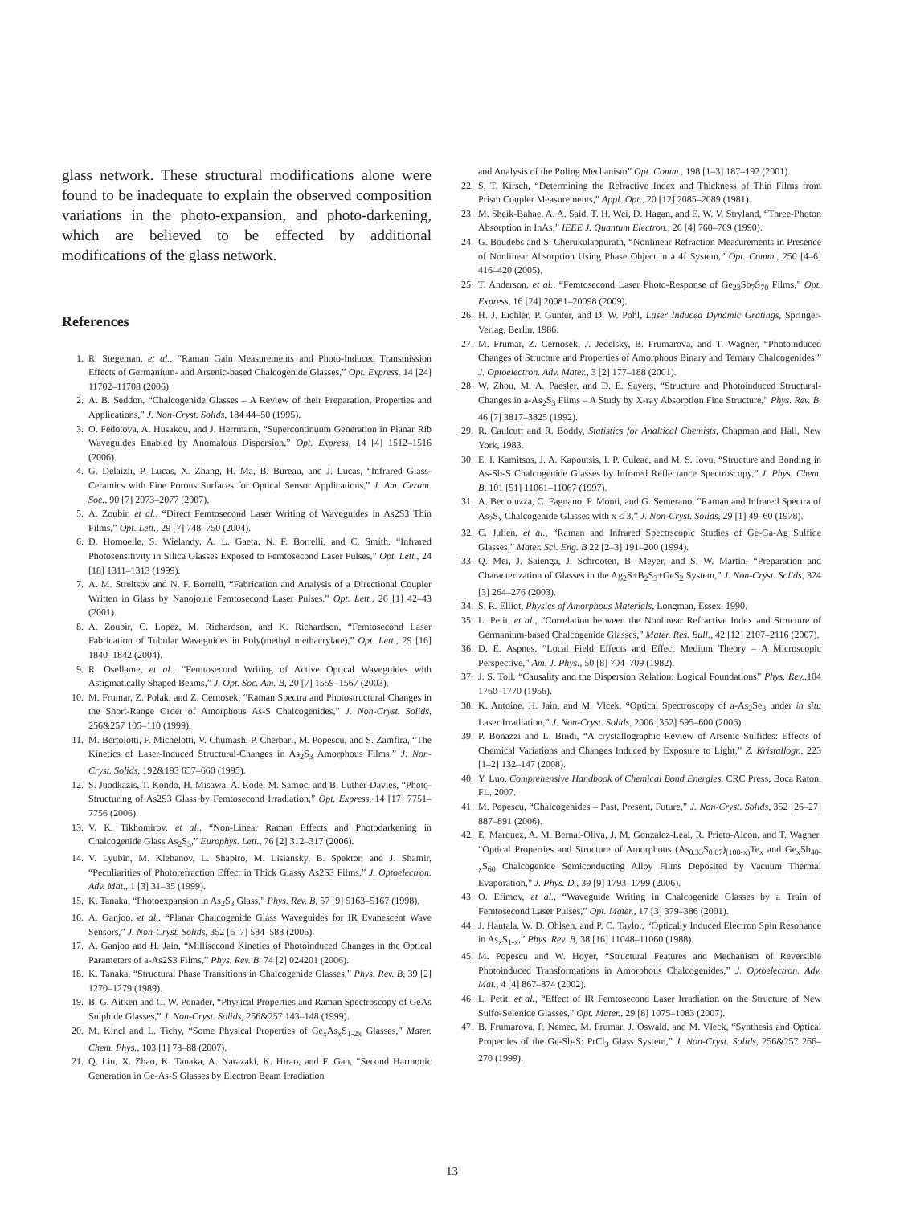glass network. These structural modifications alone were found to be inadequate to explain the observed composition variations in the photo-expansion, and photo-darkening, which are believed to be effected by additional modifications of the glass network.
References
1. R. Stegeman, et al., “Raman Gain Measurements and Photo-Induced Transmission Effects of Germanium- and Arsenic-based Chalcogenide Glasses,” Opt. Express, 14 [24] 11702–11708 (2006).
2. A. B. Seddon, “Chalcogenide Glasses – A Review of their Preparation, Properties and Applications,” J. Non-Cryst. Solids, 184 44–50 (1995).
3. O. Fedotova, A. Husakou, and J. Herrmann, “Supercontinuum Generation in Planar Rib Waveguides Enabled by Anomalous Dispersion,” Opt. Express, 14 [4] 1512–1516 (2006).
4. G. Delaizir, P. Lucas, X. Zhang, H. Ma, B. Bureau, and J. Lucas, “Infrared Glass-Ceramics with Fine Porous Surfaces for Optical Sensor Applications,” J. Am. Ceram. Soc., 90 [7] 2073–2077 (2007).
5. A. Zoubir, et al., “Direct Femtosecond Laser Writing of Waveguides in As2S3 Thin Films,” Opt. Lett., 29 [7] 748–750 (2004).
6. D. Homoelle, S. Wielandy, A. L. Gaeta, N. F. Borrelli, and C. Smith, “Infrared Photosensitivity in Silica Glasses Exposed to Femtosecond Laser Pulses,” Opt. Lett., 24 [18] 1311–1313 (1999).
7. A. M. Streltsov and N. F. Borrelli, “Fabrication and Analysis of a Directional Coupler Written in Glass by Nanojoule Femtosecond Laser Pulses,” Opt. Lett., 26 [1] 42–43 (2001).
8. A. Zoubir, C. Lopez, M. Richardson, and K. Richardson, “Femtosecond Laser Fabrication of Tubular Waveguides in Poly(methyl methacrylate),” Opt. Lett., 29 [16] 1840–1842 (2004).
9. R. Osellame, et al., “Femtosecond Writing of Active Optical Waveguides with Astigmatically Shaped Beams,” J. Opt. Soc. Am. B, 20 [7] 1559–1567 (2003).
10. M. Frumar, Z. Polak, and Z. Cernosek, “Raman Spectra and Photostructural Changes in the Short-Range Order of Amorphous As-S Chalcogenides,” J. Non-Cryst. Solids, 256&257 105–110 (1999).
11. M. Bertolotti, F. Michelotti, V. Chumash, P. Cherbari, M. Popescu, and S. Zamfira, “The Kinetics of Laser-Induced Structural-Changes in As<sub>2</sub>S<sub>3</sub> Amorphous Films,” J. Non-Cryst. Solids, 192&193 657–660 (1995).
12. S. Juodkazis, T. Kondo, H. Misawa, A. Rode, M. Samoc, and B. Luther-Davies, “Photo-Structuring of As2S3 Glass by Femtosecond Irradiation,” Opt. Express, 14 [17] 7751–7756 (2006).
13. V. K. Tikhomirov, et al., “Non-Linear Raman Effects and Photodarkening in Chalcogenide Glass As<sub>2</sub>S<sub>3</sub>,” Europhys. Lett., 76 [2] 312–317 (2006).
14. V. Lyubin, M. Klebanov, L. Shapiro, M. Lisiansky, B. Spektor, and J. Shamir, “Peculiarities of Photorefraction Effect in Thick Glassy As2S3 Films,” J. Optoelectron. Adv. Mat., 1 [3] 31–35 (1999).
15. K. Tanaka, “Photoexpansion in As<sub>2</sub>S<sub>3</sub> Glass,” Phys. Rev. B, 57 [9] 5163–5167 (1998).
16. A. Ganjoo, et al., “Planar Chalcogenide Glass Waveguides for IR Evanescent Wave Sensors,” J. Non-Cryst. Solids, 352 [6–7] 584–588 (2006).
17. A. Ganjoo and H. Jain, “Millisecond Kinetics of Photoinduced Changes in the Optical Parameters of a-As2S3 Films,” Phys. Rev. B, 74 [2] 024201 (2006).
18. K. Tanaka, “Structural Phase Transitions in Chalcogenide Glasses,” Phys. Rev. B, 39 [2] 1270–1279 (1989).
19. B. G. Aitken and C. W. Ponader, “Physical Properties and Raman Spectroscopy of GeAs Sulphide Glasses,” J. Non-Cryst. Solids, 256&257 143–148 (1999).
20. M. Kincl and L. Tichy, “Some Physical Properties of Ge<sub>x</sub>As<sub>x</sub>S<sub>1-2x</sub> Glasses,” Mater. Chem. Phys., 103 [1] 78–88 (2007).
21. Q. Liu, X. Zhao, K. Tanaka, A. Narazaki, K. Hirao, and F. Gan, “Second Harmonic Generation in Ge-As-S Glasses by Electron Beam Irradiation
and Analysis of the Poling Mechanism” Opt. Comm., 198 [1–3] 187–192 (2001).
22. S. T. Kirsch, “Determining the Refractive Index and Thickness of Thin Films from Prism Coupler Measurements,” Appl. Opt., 20 [12] 2085–2089 (1981).
23. M. Sheik-Bahae, A. A. Said, T. H. Wei, D. Hagan, and E. W. V. Stryland, “Three-Photon Absorption in InAs,” IEEE J. Quantum Electron., 26 [4] 760–769 (1990).
24. G. Boudebs and S. Cherukulappurath, “Nonlinear Refraction Measurements in Presence of Nonlinear Absorption Using Phase Object in a 4f System,” Opt. Comm., 250 [4–6] 416–420 (2005).
25. T. Anderson, et al., “Femtosecond Laser Photo-Response of Ge<sub>23</sub>Sb<sub>7</sub>S<sub>70</sub> Films,” Opt. Express, 16 [24] 20081–20098 (2009).
26. H. J. Eichler, P. Gunter, and D. W. Pohl, Laser Induced Dynamic Gratings, Springer-Verlag, Berlin, 1986.
27. M. Frumar, Z. Cernosek, J. Jedelsky, B. Frumarova, and T. Wagner, “Photoinduced Changes of Structure and Properties of Amorphous Binary and Ternary Chalcogenides,” J. Optoelectron. Adv. Mater., 3 [2] 177–188 (2001).
28. W. Zhou, M. A. Paesler, and D. E. Sayers, “Structure and Photoinduced Structural-Changes in a-As<sub>2</sub>S<sub>3</sub> Films – A Study by X-ray Absorption Fine Structure,” Phys. Rev. B, 46 [7] 3817–3825 (1992).
29. R. Caulcutt and R. Boddy, Statistics for Analtical Chemists, Chapman and Hall, New York, 1983.
30. E. I. Kamitsos, J. A. Kapoutsis, I. P. Culeac, and M. S. Iovu, “Structure and Bonding in As-Sb-S Chalcogenide Glasses by Infrared Reflectance Spectroscopy,” J. Phys. Chem. B, 101 [51] 11061–11067 (1997).
31. A. Bertoluzza, C. Fagnano, P. Monti, and G. Semerano, “Raman and Infrared Spectra of As<sub>2</sub>S<sub>x</sub> Chalcogenide Glasses with x ≤ 3,” J. Non-Cryst. Solids, 29 [1] 49–60 (1978).
32. C. Julien, et al., “Raman and Infrared Spectrscopic Studies of Ge-Ga-Ag Sulfide Glasses,” Mater. Sci. Eng. B 22 [2–3] 191–200 (1994).
33. Q. Mei, J. Saienga, J. Schrooten, B. Meyer, and S. W. Martin, “Preparation and Characterization of Glasses in the Ag<sub>2</sub>S+B<sub>2</sub>S<sub>3</sub>+GeS<sub>2</sub> System,” J. Non-Cryst. Solids, 324 [3] 264–276 (2003).
34. S. R. Elliot, Physics of Amorphous Materials, Longman, Essex, 1990.
35. L. Petit, et al., “Correlation between the Nonlinear Refractive Index and Structure of Germanium-based Chalcogenide Glasses,” Mater. Res. Bull., 42 [12] 2107–2116 (2007).
36. D. E. Aspnes, “Local Field Effects and Effect Medium Theory – A Microscopic Perspective,” Am. J. Phys., 50 [8] 704–709 (1982).
37. J. S. Toll, “Causality and the Dispersion Relation: Logical Foundations” Phys. Rev.,104 1760–1770 (1956).
38. K. Antoine, H. Jain, and M. Vlcek, “Optical Spectroscopy of a-As<sub>2</sub>Se<sub>3</sub> under in situ Laser Irradiation,” J. Non-Cryst. Solids, 2006 [352] 595–600 (2006).
39. P. Bonazzi and L. Bindi, “A crystallographic Review of Arsenic Sulfides: Effects of Chemical Variations and Changes Induced by Exposure to Light,” Z. Kristallogr., 223 [1–2] 132–147 (2008).
40. Y. Luo, Comprehensive Handbook of Chemical Bond Energies, CRC Press, Boca Raton, FL, 2007.
41. M. Popescu, “Chalcogenides – Past, Present, Future,” J. Non-Cryst. Solids, 352 [26–27] 887–891 (2006).
42. E. Marquez, A. M. Bernal-Oliva, J. M. Gonzalez-Leal, R. Prieto-Alcon, and T. Wagner, “Optical Properties and Structure of Amorphous (As<sub>0.33</sub>S<sub>0.67</sub>)<sub>(100-x)</sub>Te<sub>x</sub> and Ge<sub>x</sub>Sb<sub>40-x</sub>S<sub>60</sub> Chalcogenide Semiconducting Alloy Films Deposited by Vacuum Thermal Evaporation,” J. Phys. D., 39 [9] 1793–1799 (2006).
43. O. Efimov, et al., “Waveguide Writing in Chalcogenide Glasses by a Train of Femtosecond Laser Pulses,” Opt. Mater., 17 [3] 379–386 (2001).
44. J. Hautala, W. D. Ohlsen, and P. C. Taylor, “Optically Induced Electron Spin Resonance in As<sub>x</sub>S<sub>1-x</sub>,” Phys. Rev. B, 38 [16] 11048–11060 (1988).
45. M. Popescu and W. Hoyer, “Structural Features and Mechanism of Reversible Photoinduced Transformations in Amorphous Chalcogenides,” J. Optoelectron. Adv. Mat., 4 [4] 867–874 (2002).
46. L. Petit, et al., “Effect of IR Femtosecond Laser Irradiation on the Structure of New Sulfo-Selenide Glasses,” Opt. Mater., 29 [8] 1075–1083 (2007).
47. B. Frumarova, P. Nemec, M. Frumar, J. Oswald, and M. Vleck, “Synthesis and Optical Properties of the Ge-Sb-S: PrCl<sub>3</sub> Glass System,” J. Non-Cryst. Solids, 256&257 266–270 (1999).
13